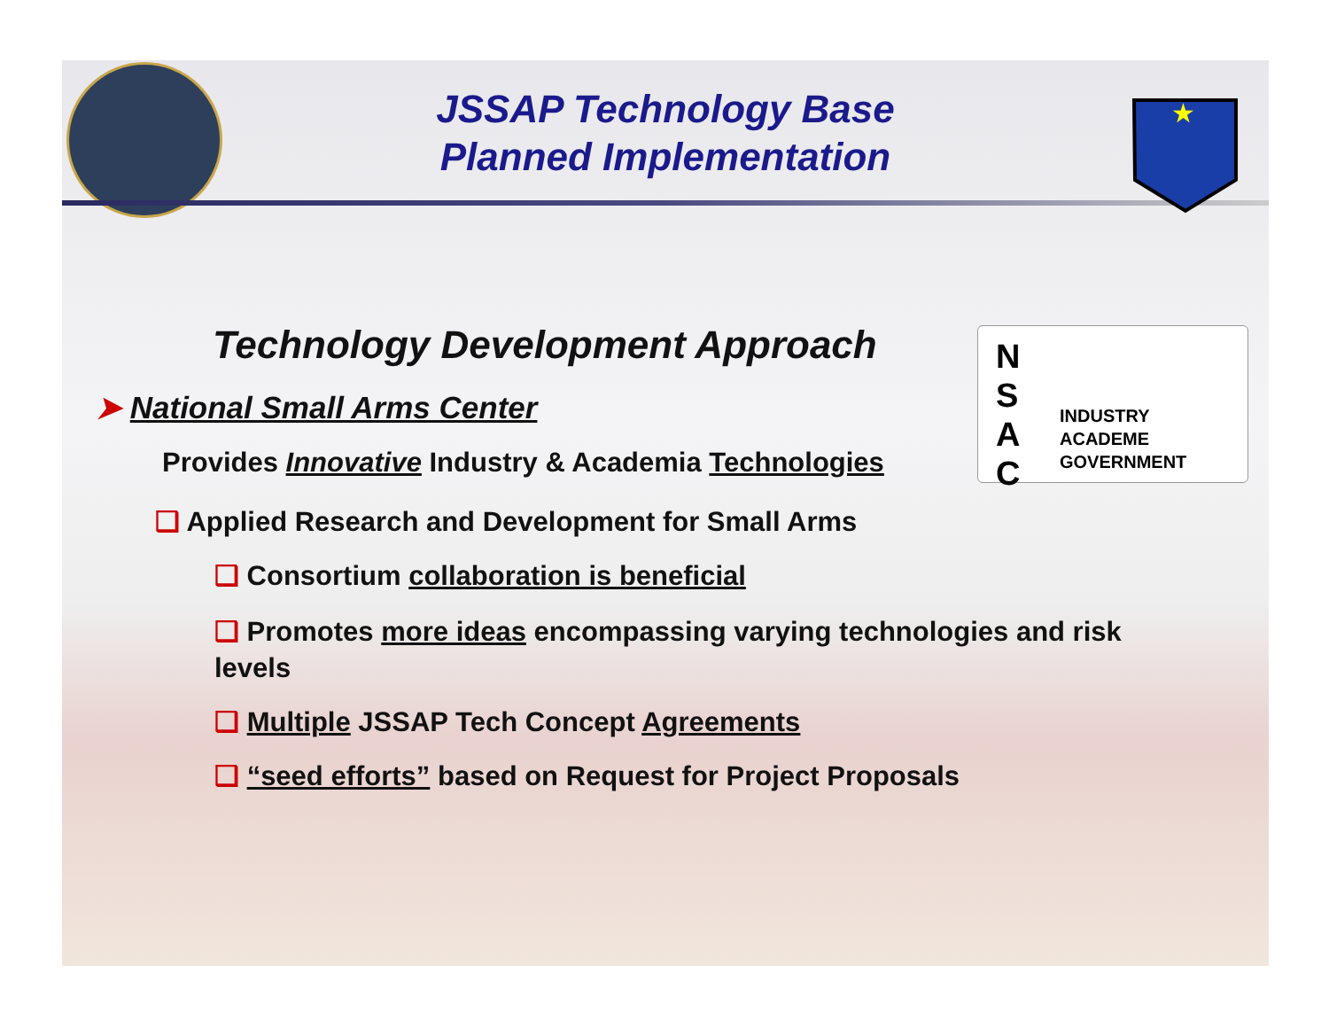★
JSSAP Technology Base
Planned Implementation
N
S
A
C
INDUSTRY
ACADEME
GOVERNMENT
Technology Development Approach
➤ National Small Arms Center
Provides Innovative Industry & Academia Technologies
❑ Applied Research and Development for Small Arms
❑ Consortium collaboration is beneficial
❑ Promotes more ideas encompassing varying technologies and risk levels
❑ Multiple JSSAP Tech Concept Agreements
❑ “seed efforts” based on Request for Project Proposals